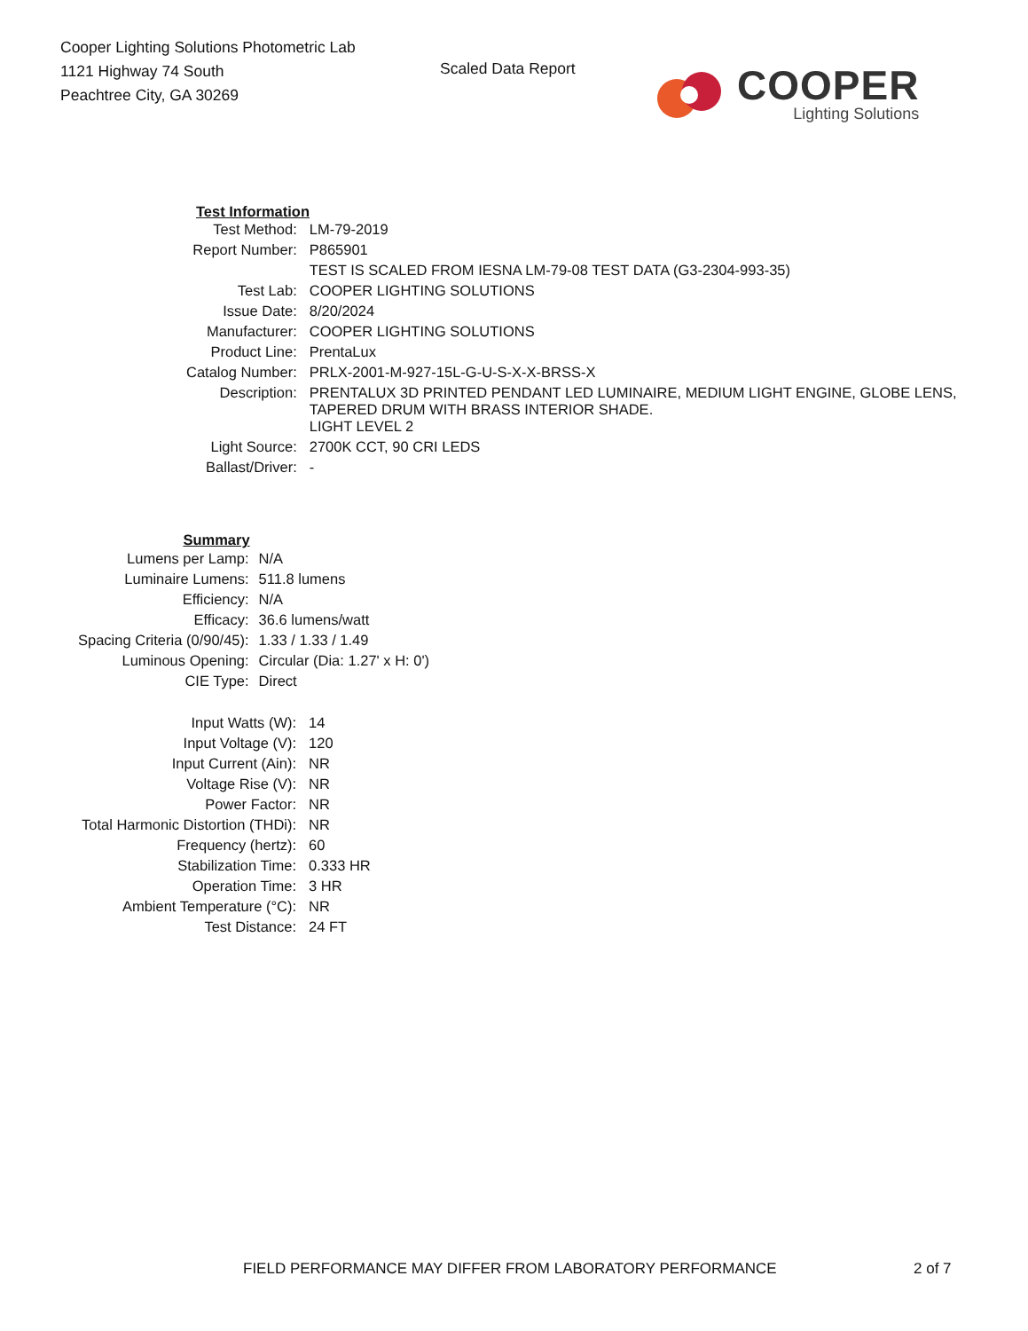Cooper Lighting Solutions Photometric Lab
1121 Highway 74 South
Peachtree City, GA 30269
Scaled Data Report
COOPER
Lighting Solutions
| Test Information | |
| --- | --- |
| Test Method: | LM-79-2019 |
| Report Number: | P865901 |
| | TEST IS SCALED FROM IESNA LM-79-08 TEST DATA (G3-2304-993-35) |
| Test Lab: | COOPER LIGHTING SOLUTIONS |
| Issue Date: | 8/20/2024 |
| Manufacturer: | COOPER LIGHTING SOLUTIONS |
| Product Line: | PrentaLux |
| Catalog Number: | PRLX-2001-M-927-15L-G-U-S-X-X-BRSS-X |
| Description: | PRENTALUX 3D PRINTED PENDANT LED LUMINAIRE, MEDIUM LIGHT ENGINE, GLOBE LENS, TAPERED DRUM WITH BRASS INTERIOR SHADE. |
| | LIGHT LEVEL 2 |
| Light Source: | 2700K CCT, 90 CRI LEDS |
| Ballast/Driver: | - |
| Summary | |
| Lumens per Lamp: | N/A |
| Luminaire Lumens: | 511.8 lumens |
| Efficiency: | N/A |
| Efficacy: | 36.6 lumens/watt |
| Spacing Criteria (0/90/45): | 1.33 / 1.33 / 1.49 |
| Luminous Opening: | Circular (Dia: 1.27' x H: 0') |
| CIE Type: | Direct |
| Input Watts (W): | 14 |
| Input Voltage (V): | 120 |
| Input Current (Ain): | NR |
| Voltage Rise (V): | NR |
| Power Factor: | NR |
| Total Harmonic Distortion (THDi): | NR |
| Frequency (hertz): | 60 |
| Stabilization Time: | 0.333 HR |
| Operation Time: | 3 HR |
| Ambient Temperature (°C): | NR |
| Test Distance: | 24 FT |
FIELD PERFORMANCE MAY DIFFER FROM LABORATORY PERFORMANCE
2 of 7